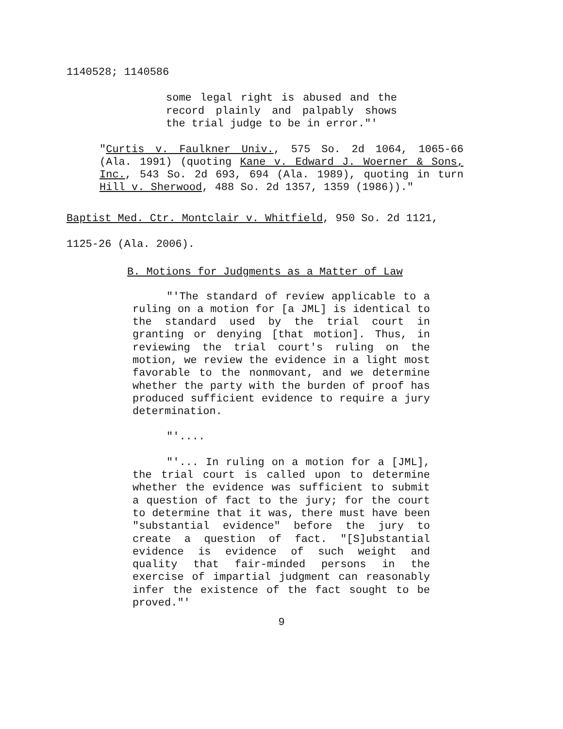1140528; 1140586
some legal right is abused and the record plainly and palpably shows the trial judge to be in error."'
"Curtis v. Faulkner Univ., 575 So. 2d 1064, 1065-66 (Ala. 1991) (quoting Kane v. Edward J. Woerner & Sons, Inc., 543 So. 2d 693, 694 (Ala. 1989), quoting in turn Hill v. Sherwood, 488 So. 2d 1357, 1359 (1986))."
Baptist Med. Ctr. Montclair v. Whitfield, 950 So. 2d 1121,
1125-26 (Ala. 2006).
B. Motions for Judgments as a Matter of Law
"'The standard of review applicable to a ruling on a motion for [a JML] is identical to the standard used by the trial court in granting or denying [that motion]. Thus, in reviewing the trial court's ruling on the motion, we review the evidence in a light most favorable to the nonmovant, and we determine whether the party with the burden of proof has produced sufficient evidence to require a jury determination.
"'....
"'... In ruling on a motion for a [JML], the trial court is called upon to determine whether the evidence was sufficient to submit a question of fact to the jury; for the court to determine that it was, there must have been "substantial evidence" before the jury to create a question of fact. "[S]ubstantial evidence is evidence of such weight and quality that fair-minded persons in the exercise of impartial judgment can reasonably infer the existence of the fact sought to be proved."'
9